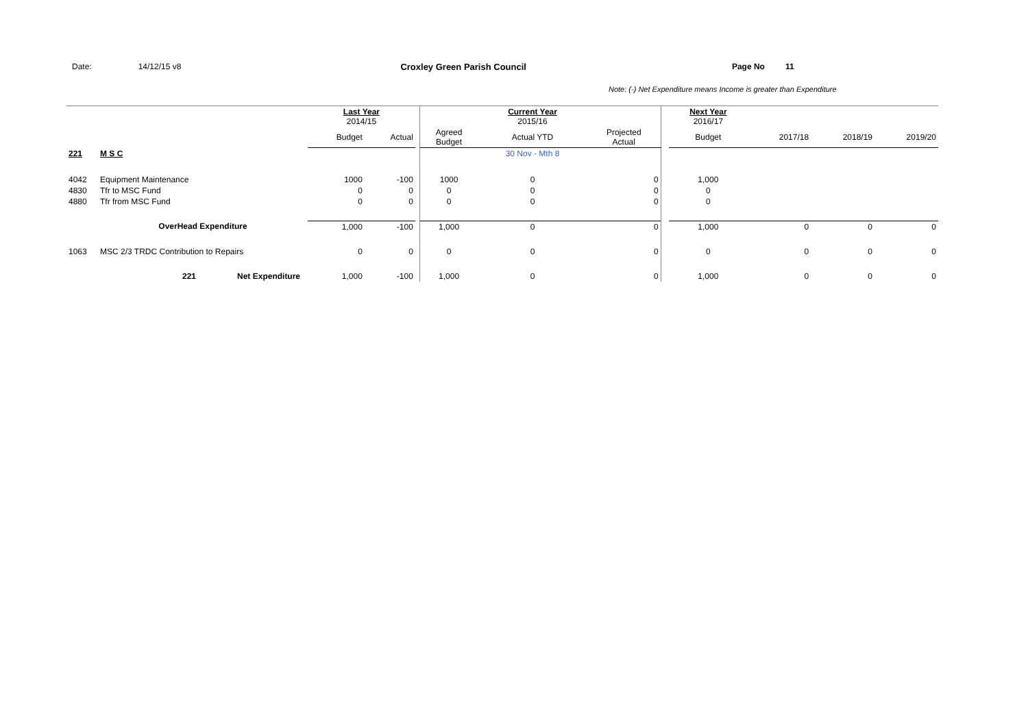Date: 14/12/15 v8 Croxley Green Parish Council Page No 11
Note: (-) Net Expenditure means Income is greater than Expenditure
| | | Last Year 2014/15 | | | | Current Year 2015/16 | | | Next Year 2016/17 | | | |
| --- | --- | --- | --- | --- | --- | --- | --- | --- | --- | --- | --- | --- |
| | | Budget | Actual | | Agreed Budget | Actual YTD | Projected Actual | | Budget | 2017/18 | 2018/19 | 2019/20 |
| 221 | M S C | | | | | 30 Nov - Mth 8 | | | | | | |
| 4042 | Equipment Maintenance | 1000 | -100 | | 1000 | 0 | 0 | | 1,000 | | | |
| 4830 | Tfr to MSC Fund | 0 | 0 | | 0 | 0 | 0 | | 0 | | | |
| 4880 | Tfr from MSC Fund | 0 | 0 | | 0 | 0 | 0 | | 0 | | | |
| | OverHead Expenditure | 1,000 | -100 | | 1,000 | 0 | 0 | | 1,000 | 0 | 0 | 0 |
| 1063 | MSC 2/3 TRDC Contribution to Repairs | 0 | 0 | | 0 | 0 | 0 | | 0 | 0 | 0 | 0 |
| | 221 Net Expenditure | 1,000 | -100 | | 1,000 | 0 | 0 | | 1,000 | 0 | 0 | 0 |